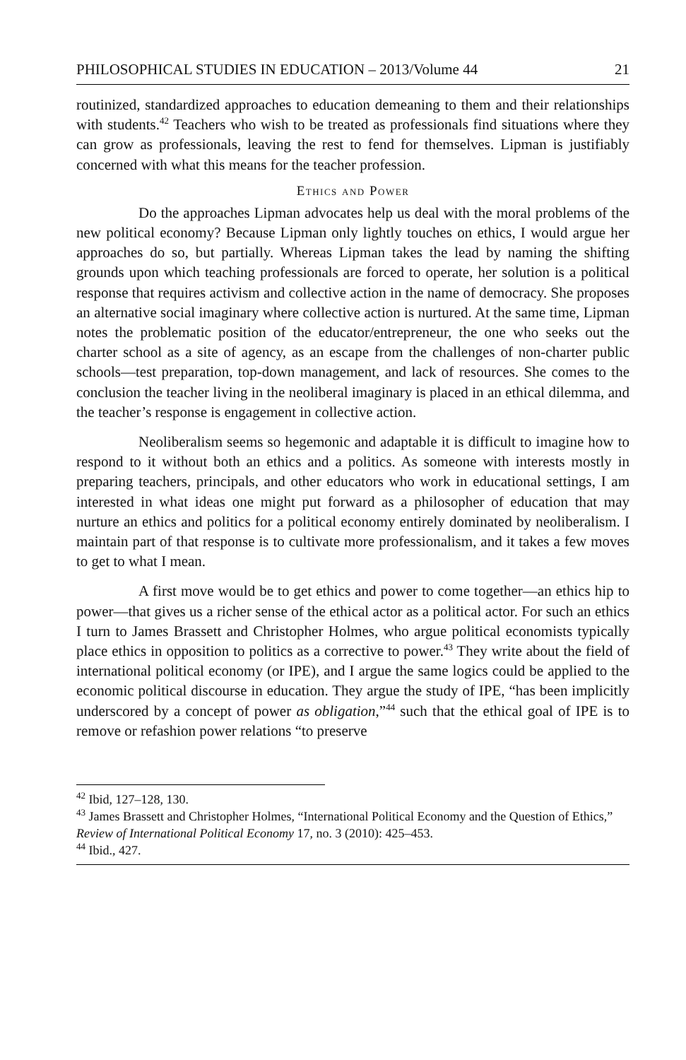PHILOSOPHICAL STUDIES IN EDUCATION – 2013/Volume 44 21
routinized, standardized approaches to education demeaning to them and their relationships with students.<sup>42</sup> Teachers who wish to be treated as professionals find situations where they can grow as professionals, leaving the rest to fend for themselves. Lipman is justifiably concerned with what this means for the teacher profession.
Ethics and Power
Do the approaches Lipman advocates help us deal with the moral problems of the new political economy? Because Lipman only lightly touches on ethics, I would argue her approaches do so, but partially. Whereas Lipman takes the lead by naming the shifting grounds upon which teaching professionals are forced to operate, her solution is a political response that requires activism and collective action in the name of democracy. She proposes an alternative social imaginary where collective action is nurtured. At the same time, Lipman notes the problematic position of the educator/entrepreneur, the one who seeks out the charter school as a site of agency, as an escape from the challenges of non-charter public schools—test preparation, top-down management, and lack of resources. She comes to the conclusion the teacher living in the neoliberal imaginary is placed in an ethical dilemma, and the teacher’s response is engagement in collective action.
Neoliberalism seems so hegemonic and adaptable it is difficult to imagine how to respond to it without both an ethics and a politics. As someone with interests mostly in preparing teachers, principals, and other educators who work in educational settings, I am interested in what ideas one might put forward as a philosopher of education that may nurture an ethics and politics for a political economy entirely dominated by neoliberalism. I maintain part of that response is to cultivate more professionalism, and it takes a few moves to get to what I mean.
A first move would be to get ethics and power to come together—an ethics hip to power—that gives us a richer sense of the ethical actor as a political actor. For such an ethics I turn to James Brassett and Christopher Holmes, who argue political economists typically place ethics in opposition to politics as a corrective to power.<sup>43</sup> They write about the field of international political economy (or IPE), and I argue the same logics could be applied to the economic political discourse in education. They argue the study of IPE, “has been implicitly underscored by a concept of power as obligation,”<sup>44</sup> such that the ethical goal of IPE is to remove or refashion power relations “to preserve
<sup>42</sup> Ibid, 127–128, 130.
<sup>43</sup> James Brassett and Christopher Holmes, “International Political Economy and the Question of Ethics,” Review of International Political Economy 17, no. 3 (2010): 425–453.
<sup>44</sup> Ibid., 427.